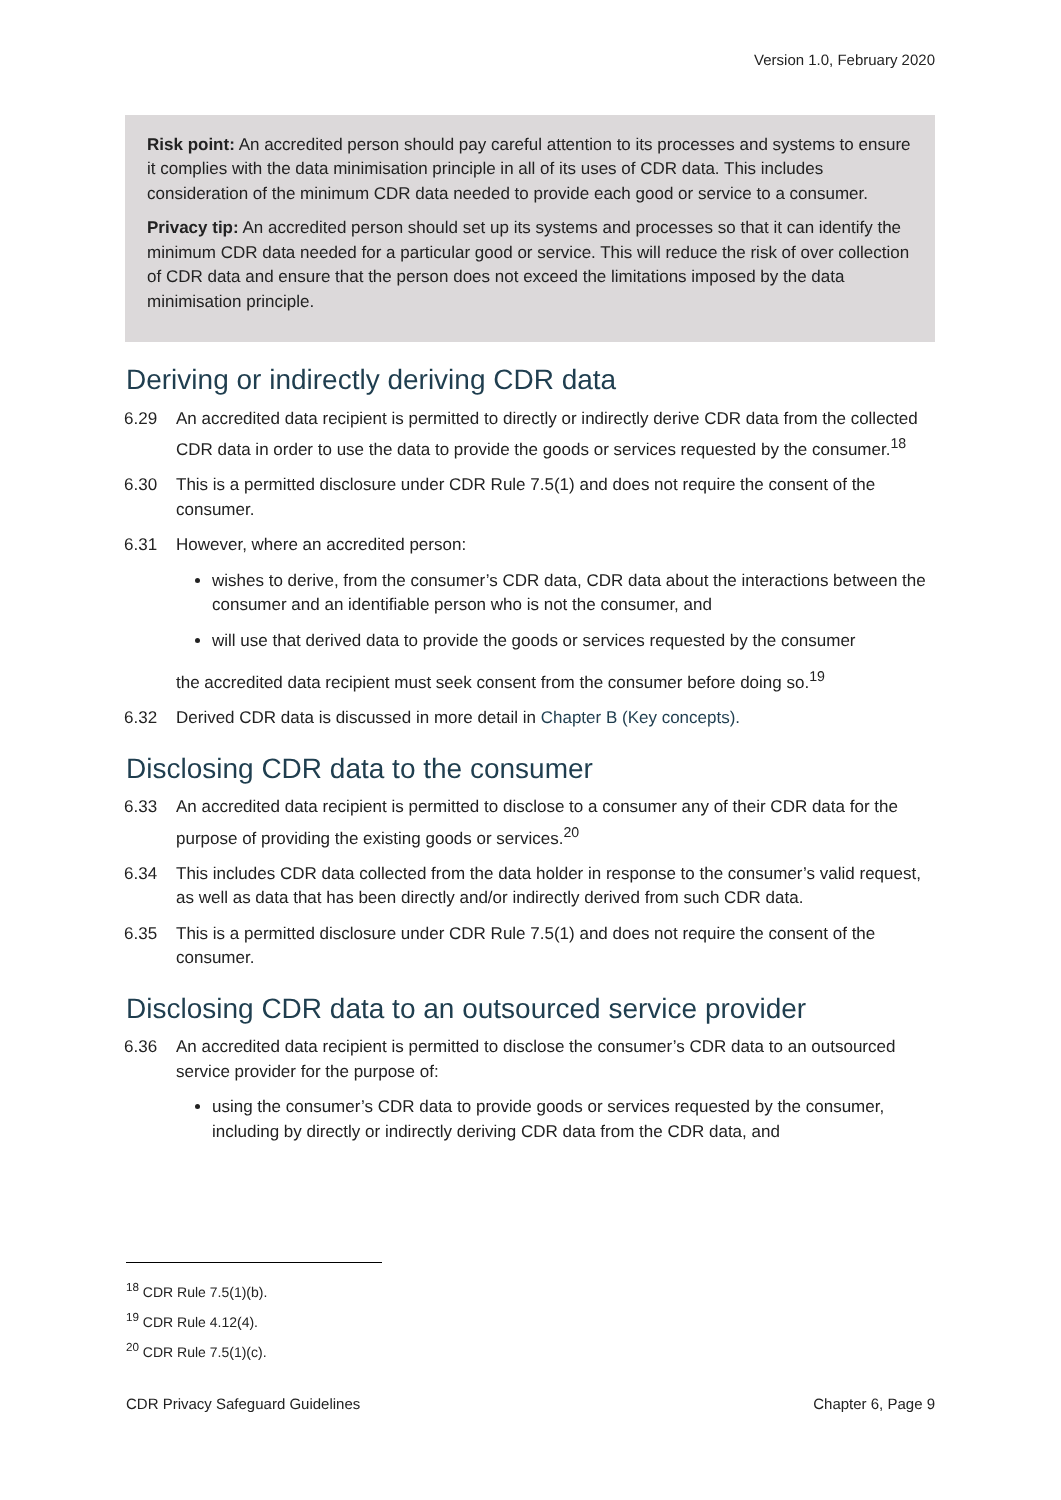Version 1.0, February 2020
Risk point: An accredited person should pay careful attention to its processes and systems to ensure it complies with the data minimisation principle in all of its uses of CDR data. This includes consideration of the minimum CDR data needed to provide each good or service to a consumer.
Privacy tip: An accredited person should set up its systems and processes so that it can identify the minimum CDR data needed for a particular good or service. This will reduce the risk of over collection of CDR data and ensure that the person does not exceed the limitations imposed by the data minimisation principle.
Deriving or indirectly deriving CDR data
6.29 An accredited data recipient is permitted to directly or indirectly derive CDR data from the collected CDR data in order to use the data to provide the goods or services requested by the consumer.<sup>18</sup>
6.30 This is a permitted disclosure under CDR Rule 7.5(1) and does not require the consent of the consumer.
6.31 However, where an accredited person:
wishes to derive, from the consumer’s CDR data, CDR data about the interactions between the consumer and an identifiable person who is not the consumer, and
will use that derived data to provide the goods or services requested by the consumer
the accredited data recipient must seek consent from the consumer before doing so.<sup>19</sup>
6.32 Derived CDR data is discussed in more detail in Chapter B (Key concepts).
Disclosing CDR data to the consumer
6.33 An accredited data recipient is permitted to disclose to a consumer any of their CDR data for the purpose of providing the existing goods or services.<sup>20</sup>
6.34 This includes CDR data collected from the data holder in response to the consumer’s valid request, as well as data that has been directly and/or indirectly derived from such CDR data.
6.35 This is a permitted disclosure under CDR Rule 7.5(1) and does not require the consent of the consumer.
Disclosing CDR data to an outsourced service provider
6.36 An accredited data recipient is permitted to disclose the consumer’s CDR data to an outsourced service provider for the purpose of:
using the consumer’s CDR data to provide goods or services requested by the consumer, including by directly or indirectly deriving CDR data from the CDR data, and
<sup>18</sup> CDR Rule 7.5(1)(b).
<sup>19</sup> CDR Rule 4.12(4).
<sup>20</sup> CDR Rule 7.5(1)(c).
CDR Privacy Safeguard Guidelines Chapter 6, Page 9